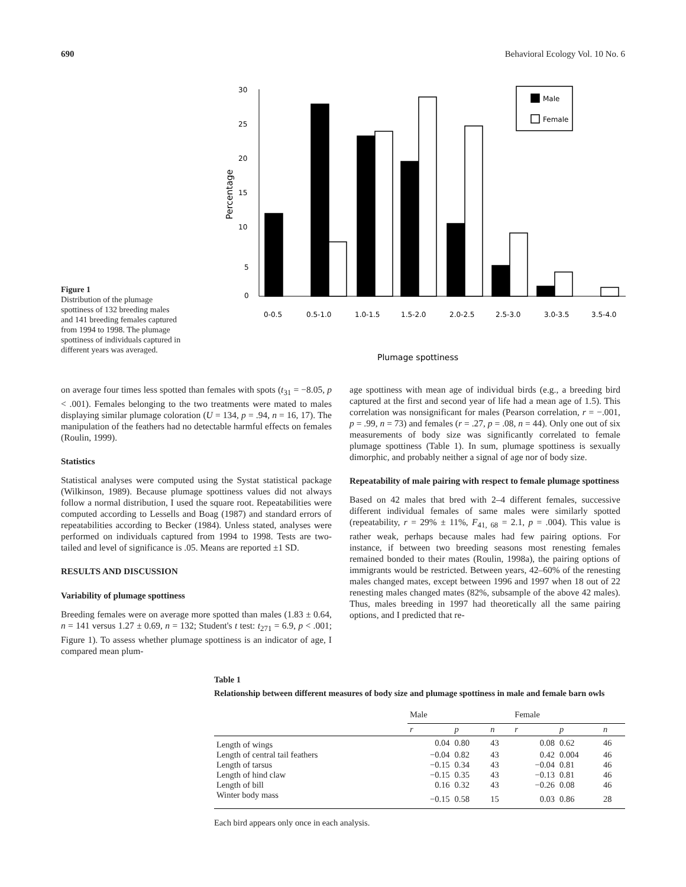690 Behavioral Ecology Vol. 10 No. 6
Figure 1
Distribution of the plumage spottiness of 132 breeding males and 141 breeding females captured from 1994 to 1998. The plumage spottiness of individuals captured in different years was averaged.
30
25
20
15
10
5
0
Percentage
Male
Female
0-0.5
0.5-1.0
1.0-1.5
1.5-2.0
2.0-2.5
2.5-3.0
3.0-3.5
3.5-4.0
Plumage spottiness
on average four times less spotted than females with spots (t<sub>31</sub> = −8.05, p < .001). Females belonging to the two treatments were mated to males displaying similar plumage coloration (U = 134, p = .94, n = 16, 17). The manipulation of the feathers had no detectable harmful effects on females (Roulin, 1999).
Statistics
Statistical analyses were computed using the Systat statistical package (Wilkinson, 1989). Because plumage spottiness values did not always follow a normal distribution, I used the square root. Repeatabilities were computed according to Lessells and Boag (1987) and standard errors of repeatabilities according to Becker (1984). Unless stated, analyses were performed on individuals captured from 1994 to 1998. Tests are two-tailed and level of significance is .05. Means are reported ±1 SD.
RESULTS AND DISCUSSION
Variability of plumage spottiness
Breeding females were on average more spotted than males (1.83 ± 0.64, n = 141 versus 1.27 ± 0.69, n = 132; Student's t test: t<sub>271</sub> = 6.9, p < .001; Figure 1). To assess whether plumage spottiness is an indicator of age, I compared mean plum-
age spottiness with mean age of individual birds (e.g., a breeding bird captured at the first and second year of life had a mean age of 1.5). This correlation was nonsignificant for males (Pearson correlation, r = −.001, p = .99, n = 73) and females (r = .27, p = .08, n = 44). Only one out of six measurements of body size was significantly correlated to female plumage spottiness (Table 1). In sum, plumage spottiness is sexually dimorphic, and probably neither a signal of age nor of body size.
Repeatability of male pairing with respect to female plumage spottiness
Based on 42 males that bred with 2–4 different females, successive different individual females of same males were similarly spotted (repeatability, r = 29% ± 11%, F<sub>41, 68</sub> = 2.1, p = .004). This value is rather weak, perhaps because males had few pairing options. For instance, if between two breeding seasons most renesting females remained bonded to their mates (Roulin, 1998a), the pairing options of immigrants would be restricted. Between years, 42–60% of the renesting males changed mates, except between 1996 and 1997 when 18 out of 22 renesting males changed mates (82%, subsample of the above 42 males). Thus, males breeding in 1997 had theoretically all the same pairing options, and I predicted that re-
Table 1
Relationship between different measures of body size and plumage spottiness in male and female barn owls
| | Male | | | Female | | |
| --- | --- | --- | --- | --- | --- | --- |
| | r | p | n | r | p | n |
| Length of wings | 0.04 | 0.80 | 43 | 0.08 | 0.62 | 46 |
| Length of central tail feathers | −0.04 | 0.82 | 43 | 0.42 | 0.004 | 46 |
| Length of tarsus | −0.15 | 0.34 | 43 | −0.04 | 0.81 | 46 |
| Length of hind claw | −0.15 | 0.35 | 43 | −0.13 | 0.81 | 46 |
| Length of bill | 0.16 | 0.32 | 43 | −0.26 | 0.08 | 46 |
| Winter body mass | −0.15 | 0.58 | 15 | 0.03 | 0.86 | 28 |
Each bird appears only once in each analysis.